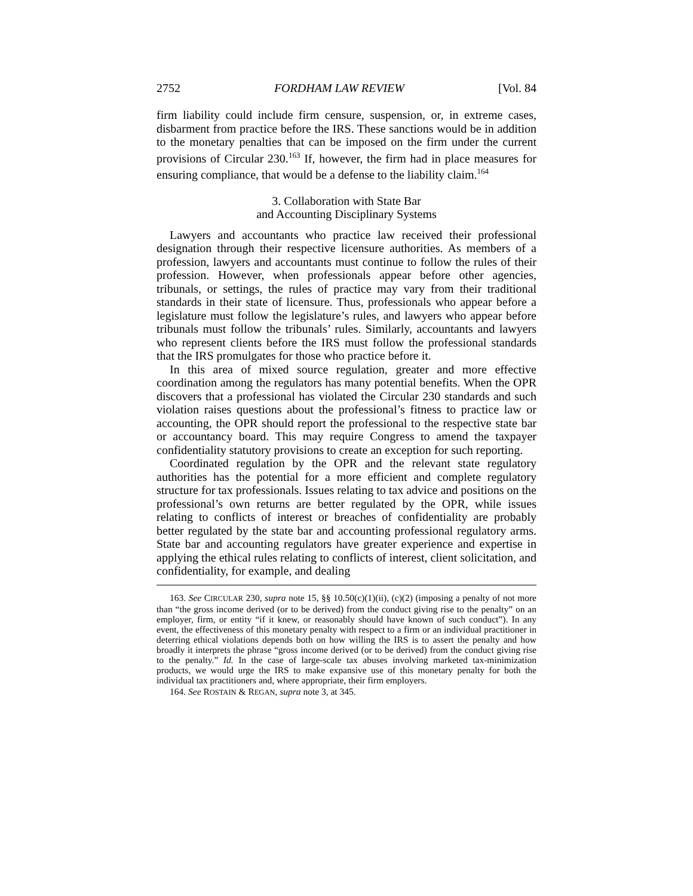2752 FORDHAM LAW REVIEW [Vol. 84
firm liability could include firm censure, suspension, or, in extreme cases, disbarment from practice before the IRS. These sanctions would be in addition to the monetary penalties that can be imposed on the firm under the current provisions of Circular 230.<sup>163</sup> If, however, the firm had in place measures for ensuring compliance, that would be a defense to the liability claim.<sup>164</sup>
3. Collaboration with State Bar
and Accounting Disciplinary Systems
Lawyers and accountants who practice law received their professional designation through their respective licensure authorities. As members of a profession, lawyers and accountants must continue to follow the rules of their profession. However, when professionals appear before other agencies, tribunals, or settings, the rules of practice may vary from their traditional standards in their state of licensure. Thus, professionals who appear before a legislature must follow the legislature’s rules, and lawyers who appear before tribunals must follow the tribunals’ rules. Similarly, accountants and lawyers who represent clients before the IRS must follow the professional standards that the IRS promulgates for those who practice before it.
In this area of mixed source regulation, greater and more effective coordination among the regulators has many potential benefits. When the OPR discovers that a professional has violated the Circular 230 standards and such violation raises questions about the professional’s fitness to practice law or accounting, the OPR should report the professional to the respective state bar or accountancy board. This may require Congress to amend the taxpayer confidentiality statutory provisions to create an exception for such reporting.
Coordinated regulation by the OPR and the relevant state regulatory authorities has the potential for a more efficient and complete regulatory structure for tax professionals. Issues relating to tax advice and positions on the professional’s own returns are better regulated by the OPR, while issues relating to conflicts of interest or breaches of confidentiality are probably better regulated by the state bar and accounting professional regulatory arms. State bar and accounting regulators have greater experience and expertise in applying the ethical rules relating to conflicts of interest, client solicitation, and confidentiality, for example, and dealing
163. See CIRCULAR 230, supra note 15, §§ 10.50(c)(1)(ii), (c)(2) (imposing a penalty of not more than “the gross income derived (or to be derived) from the conduct giving rise to the penalty” on an employer, firm, or entity “if it knew, or reasonably should have known of such conduct”). In any event, the effectiveness of this monetary penalty with respect to a firm or an individual practitioner in deterring ethical violations depends both on how willing the IRS is to assert the penalty and how broadly it interprets the phrase “gross income derived (or to be derived) from the conduct giving rise to the penalty.” Id. In the case of large-scale tax abuses involving marketed tax-minimization products, we would urge the IRS to make expansive use of this monetary penalty for both the individual tax practitioners and, where appropriate, their firm employers.
164. See ROSTAIN & REGAN, supra note 3, at 345.